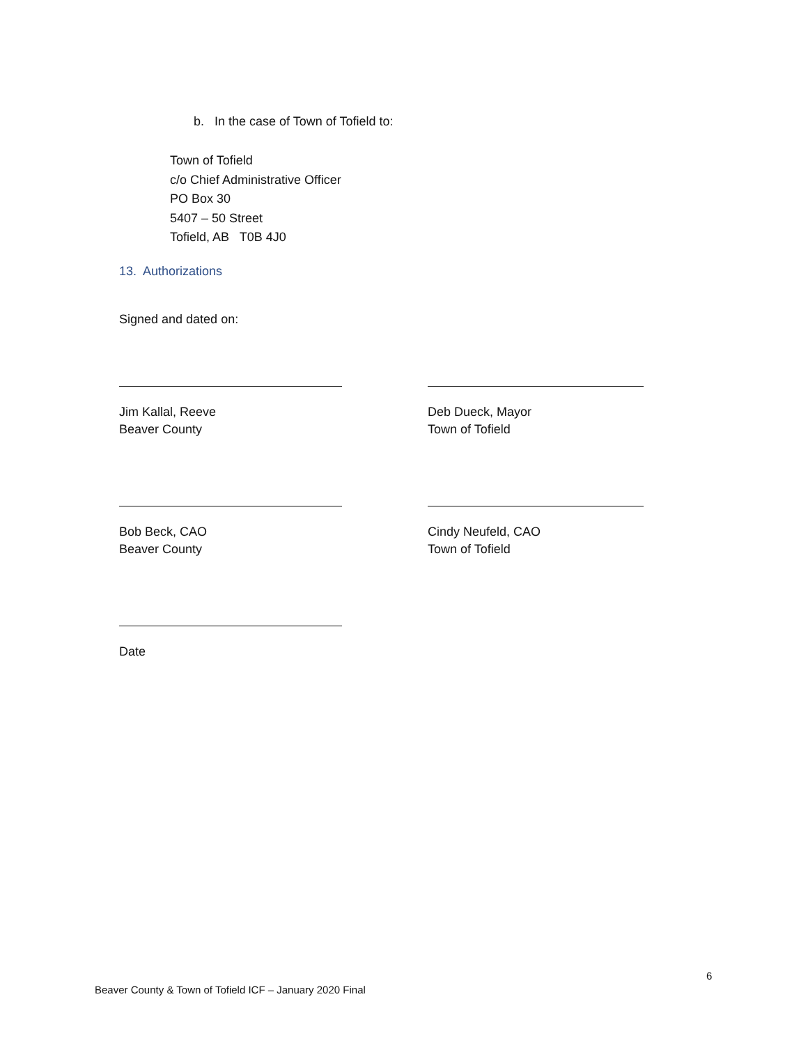b. In the case of Town of Tofield to:
Town of Tofield
c/o Chief Administrative Officer
PO Box 30
5407 – 50 Street
Tofield, AB T0B 4J0
13. Authorizations
Signed and dated on:
Jim Kallal, Reeve
Beaver County
Deb Dueck, Mayor
Town of Tofield
Bob Beck, CAO
Beaver County
Cindy Neufeld, CAO
Town of Tofield
Date
6
Beaver County & Town of Tofield ICF – January 2020 Final